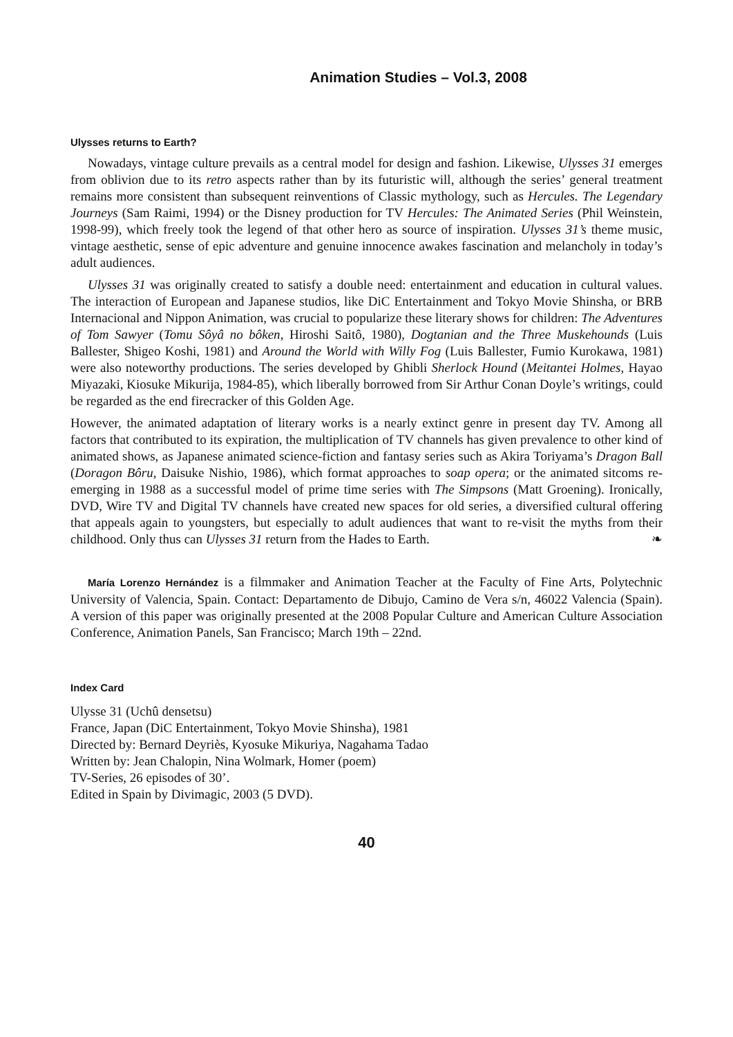Animation Studies – Vol.3, 2008
Ulysses returns to Earth?
Nowadays, vintage culture prevails as a central model for design and fashion. Likewise, Ulysses 31 emerges from oblivion due to its retro aspects rather than by its futuristic will, although the series’ general treatment remains more consistent than subsequent reinventions of Classic mythology, such as Hercules. The Legendary Journeys (Sam Raimi, 1994) or the Disney production for TV Hercules: The Animated Series (Phil Weinstein, 1998-99), which freely took the legend of that other hero as source of inspiration. Ulysses 31’s theme music, vintage aesthetic, sense of epic adventure and genuine innocence awakes fascination and melancholy in today’s adult audiences.
Ulysses 31 was originally created to satisfy a double need: entertainment and education in cultural values. The interaction of European and Japanese studios, like DiC Entertainment and Tokyo Movie Shinsha, or BRB Internacional and Nippon Animation, was crucial to popularize these literary shows for children: The Adventures of Tom Sawyer (Tomu Sôyâ no bôken, Hiroshi Saitô, 1980), Dogtanian and the Three Muskehounds (Luis Ballester, Shigeo Koshi, 1981) and Around the World with Willy Fog (Luis Ballester, Fumio Kurokawa, 1981) were also noteworthy productions. The series developed by Ghibli Sherlock Hound (Meitantei Holmes, Hayao Miyazaki, Kiosuke Mikurija, 1984-85), which liberally borrowed from Sir Arthur Conan Doyle’s writings, could be regarded as the end firecracker of this Golden Age.
However, the animated adaptation of literary works is a nearly extinct genre in present day TV. Among all factors that contributed to its expiration, the multiplication of TV channels has given prevalence to other kind of animated shows, as Japanese animated science-fiction and fantasy series such as Akira Toriyama’s Dragon Ball (Doragon Bôru, Daisuke Nishio, 1986), which format approaches to soap opera; or the animated sitcoms re-emerging in 1988 as a successful model of prime time series with The Simpsons (Matt Groening). Ironically, DVD, Wire TV and Digital TV channels have created new spaces for old series, a diversified cultural offering that appeals again to youngsters, but especially to adult audiences that want to re-visit the myths from their childhood. Only thus can Ulysses 31 return from the Hades to Earth. ❧
María Lorenzo Hernández is a filmmaker and Animation Teacher at the Faculty of Fine Arts, Polytechnic University of Valencia, Spain. Contact: Departamento de Dibujo, Camino de Vera s/n, 46022 Valencia (Spain). A version of this paper was originally presented at the 2008 Popular Culture and American Culture Association Conference, Animation Panels, San Francisco; March 19th – 22nd.
Index Card
Ulysse 31 (Uchû densetsu)
France, Japan (DiC Entertainment, Tokyo Movie Shinsha), 1981
Directed by: Bernard Deyriès, Kyosuke Mikuriya, Nagahama Tadao
Written by: Jean Chalopin, Nina Wolmark, Homer (poem)
TV-Series, 26 episodes of 30’.
Edited in Spain by Divimagic, 2003 (5 DVD).
40